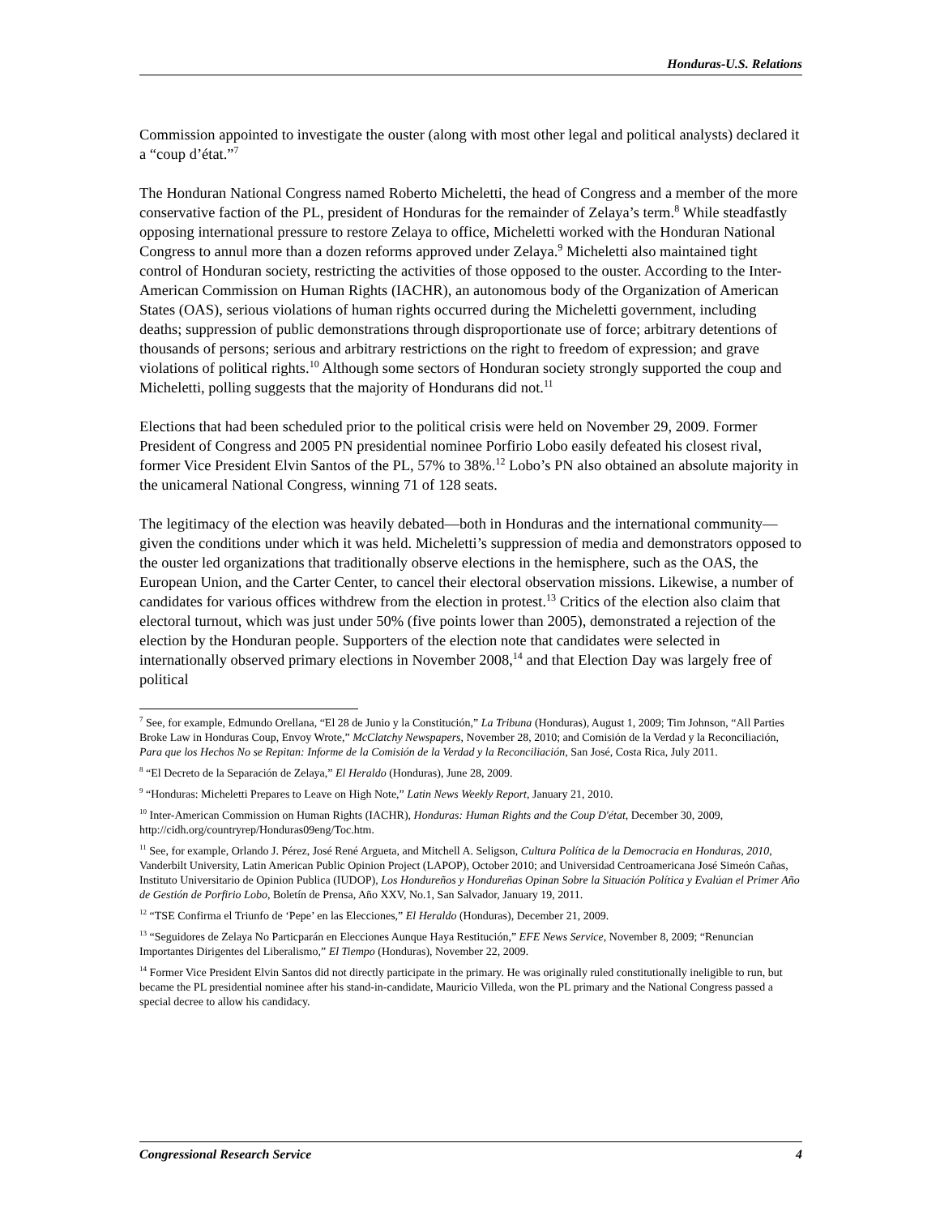Honduras-U.S. Relations
Commission appointed to investigate the ouster (along with most other legal and political analysts) declared it a “coup d’état.”<sup>7</sup>
The Honduran National Congress named Roberto Micheletti, the head of Congress and a member of the more conservative faction of the PL, president of Honduras for the remainder of Zelaya’s term.<sup>8</sup> While steadfastly opposing international pressure to restore Zelaya to office, Micheletti worked with the Honduran National Congress to annul more than a dozen reforms approved under Zelaya.<sup>9</sup> Micheletti also maintained tight control of Honduran society, restricting the activities of those opposed to the ouster. According to the Inter-American Commission on Human Rights (IACHR), an autonomous body of the Organization of American States (OAS), serious violations of human rights occurred during the Micheletti government, including deaths; suppression of public demonstrations through disproportionate use of force; arbitrary detentions of thousands of persons; serious and arbitrary restrictions on the right to freedom of expression; and grave violations of political rights.<sup>10</sup> Although some sectors of Honduran society strongly supported the coup and Micheletti, polling suggests that the majority of Hondurans did not.<sup>11</sup>
Elections that had been scheduled prior to the political crisis were held on November 29, 2009. Former President of Congress and 2005 PN presidential nominee Porfirio Lobo easily defeated his closest rival, former Vice President Elvin Santos of the PL, 57% to 38%.<sup>12</sup> Lobo’s PN also obtained an absolute majority in the unicameral National Congress, winning 71 of 128 seats.
The legitimacy of the election was heavily debated—both in Honduras and the international community—given the conditions under which it was held. Micheletti’s suppression of media and demonstrators opposed to the ouster led organizations that traditionally observe elections in the hemisphere, such as the OAS, the European Union, and the Carter Center, to cancel their electoral observation missions. Likewise, a number of candidates for various offices withdrew from the election in protest.<sup>13</sup> Critics of the election also claim that electoral turnout, which was just under 50% (five points lower than 2005), demonstrated a rejection of the election by the Honduran people. Supporters of the election note that candidates were selected in internationally observed primary elections in November 2008,<sup>14</sup> and that Election Day was largely free of political
<sup>7</sup> See, for example, Edmundo Orellana, “El 28 de Junio y la Constitución,” La Tribuna (Honduras), August 1, 2009; Tim Johnson, “All Parties Broke Law in Honduras Coup, Envoy Wrote,” McClatchy Newspapers, November 28, 2010; and Comisión de la Verdad y la Reconciliación, Para que los Hechos No se Repitan: Informe de la Comisión de la Verdad y la Reconciliación, San José, Costa Rica, July 2011.
<sup>8</sup> “El Decreto de la Separación de Zelaya,” El Heraldo (Honduras), June 28, 2009.
<sup>9</sup> “Honduras: Micheletti Prepares to Leave on High Note,” Latin News Weekly Report, January 21, 2010.
<sup>10</sup> Inter-American Commission on Human Rights (IACHR), Honduras: Human Rights and the Coup D'état, December 30, 2009, http://cidh.org/countryrep/Honduras09eng/Toc.htm.
<sup>11</sup> See, for example, Orlando J. Pérez, José René Argueta, and Mitchell A. Seligson, Cultura Política de la Democracia en Honduras, 2010, Vanderbilt University, Latin American Public Opinion Project (LAPOP), October 2010; and Universidad Centroamericana José Simeón Cañas, Instituto Universitario de Opinion Publica (IUDOP), Los Hondureños y Hondureñas Opinan Sobre la Situación Política y Evalúan el Primer Año de Gestión de Porfirio Lobo, Boletín de Prensa, Año XXV, No.1, San Salvador, January 19, 2011.
<sup>12</sup> “TSE Confirma el Triunfo de ‘Pepe’ en las Elecciones,” El Heraldo (Honduras), December 21, 2009.
<sup>13</sup> “Seguidores de Zelaya No Particparán en Elecciones Aunque Haya Restitución,” EFE News Service, November 8, 2009; “Renuncian Importantes Dirigentes del Liberalismo,” El Tiempo (Honduras), November 22, 2009.
<sup>14</sup> Former Vice President Elvin Santos did not directly participate in the primary. He was originally ruled constitutionally ineligible to run, but became the PL presidential nominee after his stand-in-candidate, Mauricio Villeda, won the PL primary and the National Congress passed a special decree to allow his candidacy.
Congressional Research Service 4